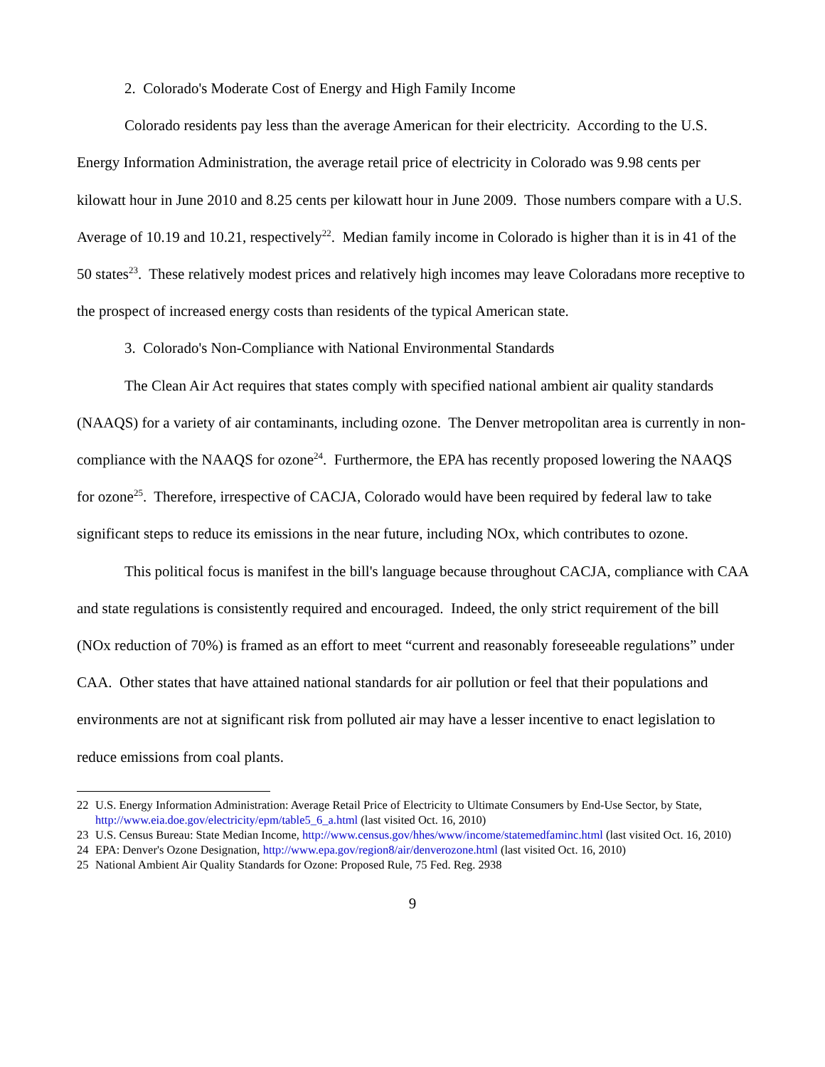2. Colorado's Moderate Cost of Energy and High Family Income
Colorado residents pay less than the average American for their electricity. According to the U.S. Energy Information Administration, the average retail price of electricity in Colorado was 9.98 cents per kilowatt hour in June 2010 and 8.25 cents per kilowatt hour in June 2009. Those numbers compare with a U.S. Average of 10.19 and 10.21, respectively<sup>22</sup>. Median family income in Colorado is higher than it is in 41 of the 50 states<sup>23</sup>. These relatively modest prices and relatively high incomes may leave Coloradans more receptive to the prospect of increased energy costs than residents of the typical American state.
3. Colorado's Non-Compliance with National Environmental Standards
The Clean Air Act requires that states comply with specified national ambient air quality standards (NAAQS) for a variety of air contaminants, including ozone. The Denver metropolitan area is currently in non-compliance with the NAAQS for ozone<sup>24</sup>. Furthermore, the EPA has recently proposed lowering the NAAQS for ozone<sup>25</sup>. Therefore, irrespective of CACJA, Colorado would have been required by federal law to take significant steps to reduce its emissions in the near future, including NOx, which contributes to ozone.
This political focus is manifest in the bill's language because throughout CACJA, compliance with CAA and state regulations is consistently required and encouraged. Indeed, the only strict requirement of the bill (NOx reduction of 70%) is framed as an effort to meet “current and reasonably foreseeable regulations” under CAA. Other states that have attained national standards for air pollution or feel that their populations and environments are not at significant risk from polluted air may have a lesser incentive to enact legislation to reduce emissions from coal plants.
22 U.S. Energy Information Administration: Average Retail Price of Electricity to Ultimate Consumers by End-Use Sector, by State, http://www.eia.doe.gov/electricity/epm/table5_6_a.html (last visited Oct. 16, 2010)
23 U.S. Census Bureau: State Median Income, http://www.census.gov/hhes/www/income/statemedfaminc.html (last visited Oct. 16, 2010)
24 EPA: Denver's Ozone Designation, http://www.epa.gov/region8/air/denverozone.html (last visited Oct. 16, 2010)
25 National Ambient Air Quality Standards for Ozone: Proposed Rule, 75 Fed. Reg. 2938
9